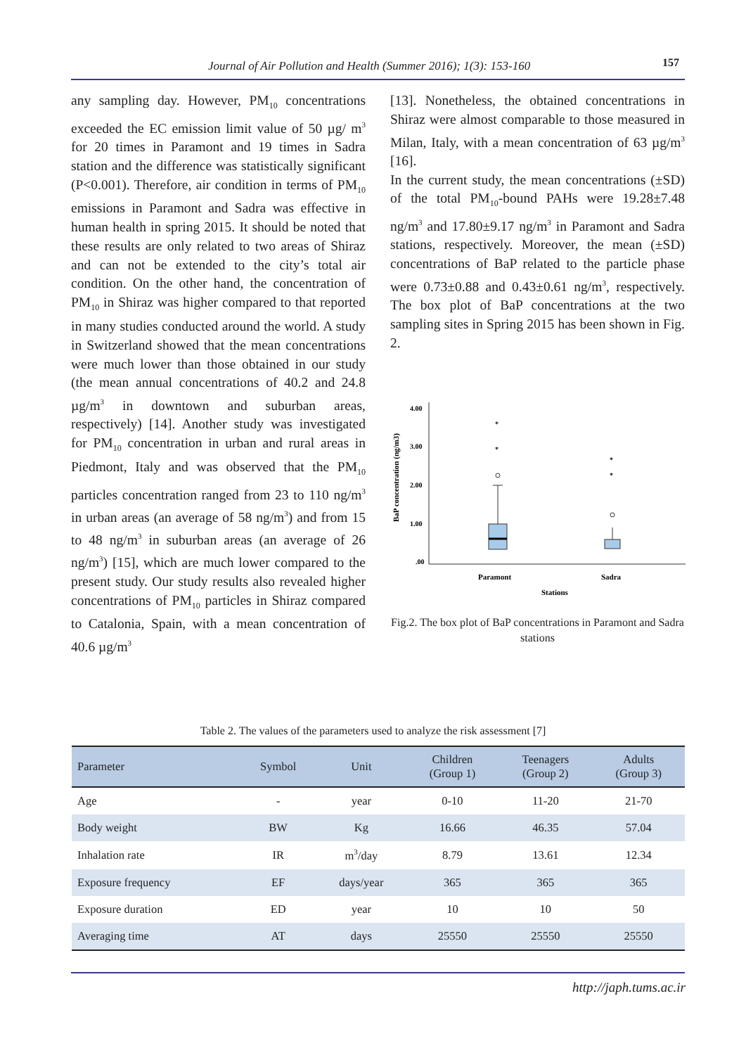Journal of Air Pollution and Health (Summer 2016); 1(3): 153-160 157
any sampling day. However, PM<sub>10</sub> concentrations exceeded the EC emission limit value of 50 µg/ m<sup>3</sup> for 20 times in Paramont and 19 times in Sadra station and the difference was statistically significant (P<0.001). Therefore, air condition in terms of PM<sub>10</sub> emissions in Paramont and Sadra was effective in human health in spring 2015. It should be noted that these results are only related to two areas of Shiraz and can not be extended to the city’s total air condition. On the other hand, the concentration of PM<sub>10</sub> in Shiraz was higher compared to that reported in many studies conducted around the world. A study in Switzerland showed that the mean concentrations were much lower than those obtained in our study (the mean annual concentrations of 40.2 and 24.8 µg/m<sup>3</sup> in downtown and suburban areas, respectively) [14]. Another study was investigated for PM<sub>10</sub> concentration in urban and rural areas in Piedmont, Italy and was observed that the PM<sub>10</sub> particles concentration ranged from 23 to 110 ng/m<sup>3</sup> in urban areas (an average of 58 ng/m<sup>3</sup>) and from 15 to 48 ng/m<sup>3</sup> in suburban areas (an average of 26 ng/m<sup>3</sup>) [15], which are much lower compared to the present study. Our study results also revealed higher concentrations of PM<sub>10</sub> particles in Shiraz compared to Catalonia, Spain, with a mean concentration of 40.6 µg/m<sup>3</sup>
[13]. Nonetheless, the obtained concentrations in Shiraz were almost comparable to those measured in Milan, Italy, with a mean concentration of 63 µg/m<sup>3</sup> [16].
In the current study, the mean concentrations (±SD) of the total PM<sub>10</sub>-bound PAHs were 19.28±7.48 ng/m<sup>3</sup> and 17.80±9.17 ng/m<sup>3</sup> in Paramont and Sadra stations, respectively. Moreover, the mean (±SD) concentrations of BaP related to the particle phase were 0.73±0.88 and 0.43±0.61 ng/m<sup>3</sup>, respectively. The box plot of BaP concentrations at the two sampling sites in Spring 2015 has been shown in Fig. 2.
4.00
3.00
2.00
1.00
.00
BaP concentration (ng/m3)
*
*
*
*
Paramont
Sadra
Stations
Fig.2. The box plot of BaP concentrations in Paramont and Sadra stations
Table 2. The values of the parameters used to analyze the risk assessment [7]
| Parameter | Symbol | Unit | Children (Group 1) | Teenagers (Group 2) | Adults (Group 3) |
| --- | --- | --- | --- | --- | --- |
| Age | - | year | 0-10 | 11-20 | 21-70 |
| Body weight | BW | Kg | 16.66 | 46.35 | 57.04 |
| Inhalation rate | IR | m<sup>3</sup>/day | 8.79 | 13.61 | 12.34 |
| Exposure frequency | EF | days/year | 365 | 365 | 365 |
| Exposure duration | ED | year | 10 | 10 | 50 |
| Averaging time | AT | days | 25550 | 25550 | 25550 |
http://japh.tums.ac.ir